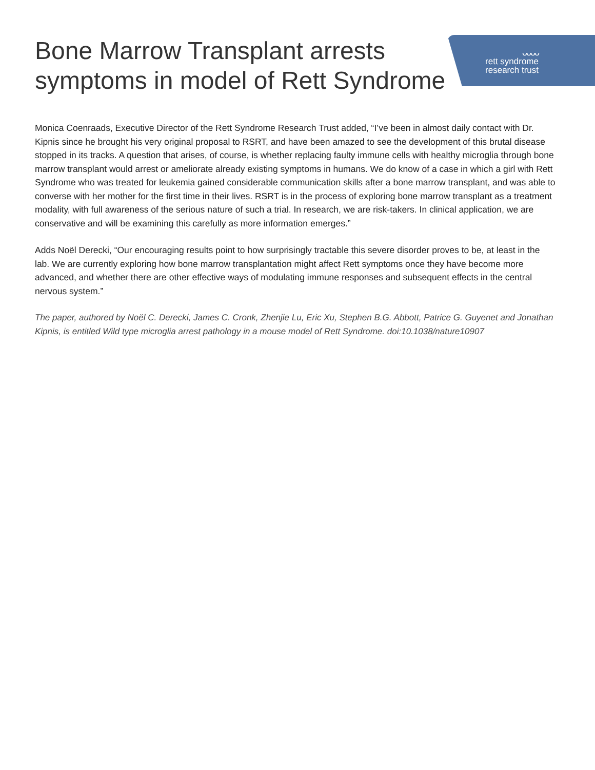Bone Marrow Transplant arrests
symptoms in model of Rett Syndrome
ᴗᴗᴗᴗ
rett syndrome
research trust
Monica Coenraads, Executive Director of the Rett Syndrome Research Trust added, “I’ve been in almost daily contact with Dr. Kipnis since he brought his very original proposal to RSRT, and have been amazed to see the development of this brutal disease stopped in its tracks. A question that arises, of course, is whether replacing faulty immune cells with healthy microglia through bone marrow transplant would arrest or ameliorate already existing symptoms in humans. We do know of a case in which a girl with Rett Syndrome who was treated for leukemia gained considerable communication skills after a bone marrow transplant, and was able to converse with her mother for the first time in their lives. RSRT is in the process of exploring bone marrow transplant as a treatment modality, with full awareness of the serious nature of such a trial. In research, we are risk-takers. In clinical application, we are conservative and will be examining this carefully as more information emerges.”
Adds Noël Derecki, “Our encouraging results point to how surprisingly tractable this severe disorder proves to be, at least in the lab. We are currently exploring how bone marrow transplantation might affect Rett symptoms once they have become more advanced, and whether there are other effective ways of modulating immune responses and subsequent effects in the central nervous system.”
The paper, authored by Noël C. Derecki, James C. Cronk, Zhenjie Lu, Eric Xu, Stephen B.G. Abbott, Patrice G. Guyenet and Jonathan Kipnis, is entitled Wild type microglia arrest pathology in a mouse model of Rett Syndrome. doi:10.1038/nature10907